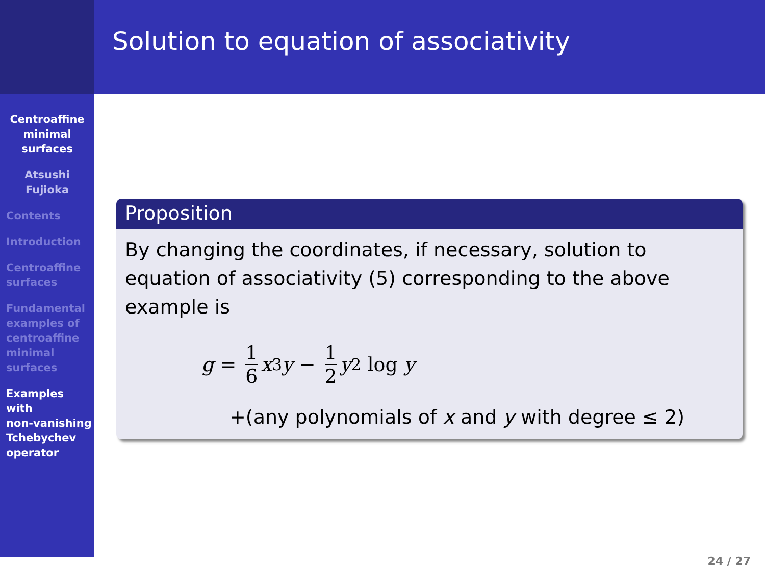Solution to equation of associativity
Centroaffine
minimal
surfaces
Atsushi
Fujioka
Contents
Introduction
Centroaffine
surfaces
Fundamental
examples of
centroaffine
minimal
surfaces
Examples
with
non-vanishing
Tchebychev
operator
Proposition
By changing the coordinates, if necessary, solution to equation of associativity (5) corresponding to the above example is
g = 1 6 x<sup>3</sup> y − 1 2 y<sup>2</sup> log y
+(any polynomials of x and y with degree ≤ 2)
24 / 27